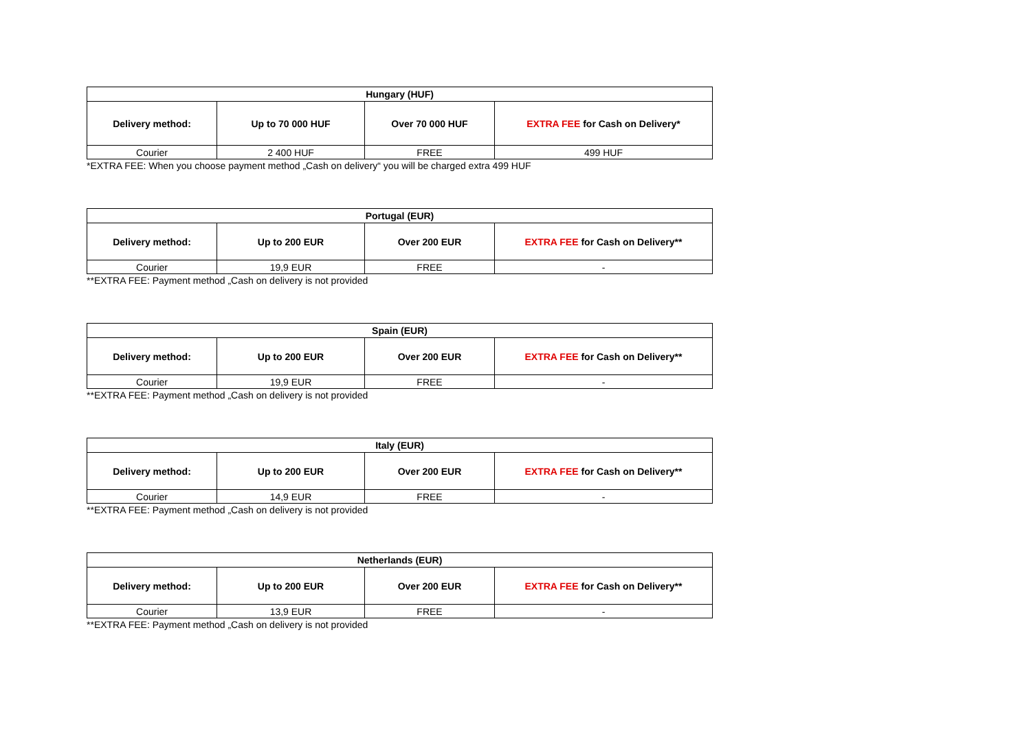| Hungary (HUF) | | | |
| --- | --- | --- | --- |
| Delivery method: | Up to 70 000 HUF | Over 70 000 HUF | EXTRA FEE for Cash on Delivery* |
| Courier | 2 400 HUF | FREE | 499 HUF |
*EXTRA FEE: When you choose payment method „Cash on delivery“ you will be charged extra 499 HUF
| Portugal (EUR) | | | |
| --- | --- | --- | --- |
| Delivery method: | Up to 200 EUR | Over 200 EUR | EXTRA FEE for Cash on Delivery** |
| Courier | 19,9 EUR | FREE | - |
**EXTRA FEE: Payment method „Cash on delivery is not provided
| Spain (EUR) | | | |
| --- | --- | --- | --- |
| Delivery method: | Up to 200 EUR | Over 200 EUR | EXTRA FEE for Cash on Delivery** |
| Courier | 19,9 EUR | FREE | - |
**EXTRA FEE: Payment method „Cash on delivery is not provided
| Italy (EUR) | | | |
| --- | --- | --- | --- |
| Delivery method: | Up to 200 EUR | Over 200 EUR | EXTRA FEE for Cash on Delivery** |
| Courier | 14,9 EUR | FREE | - |
**EXTRA FEE: Payment method „Cash on delivery is not provided
| Netherlands (EUR) | | | |
| --- | --- | --- | --- |
| Delivery method: | Up to 200 EUR | Over 200 EUR | EXTRA FEE for Cash on Delivery** |
| Courier | 13,9 EUR | FREE | - |
**EXTRA FEE: Payment method „Cash on delivery is not provided